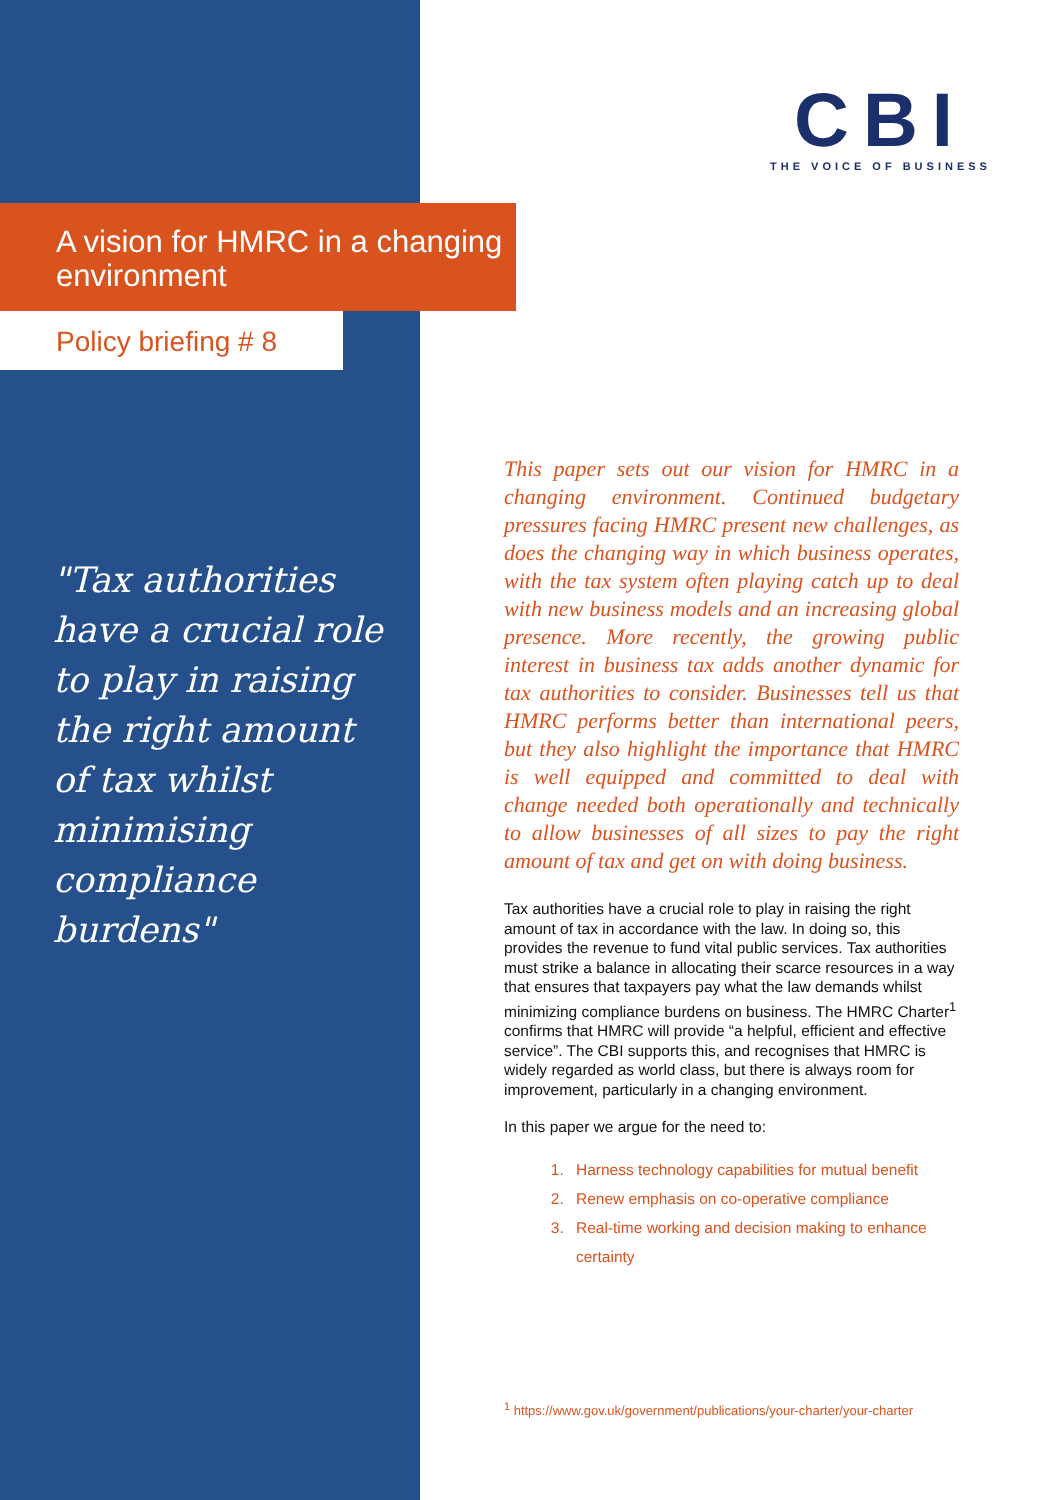CBI
THE VOICE OF BUSINESS
A vision for HMRC in a changing environment
Policy briefing # 8
"Tax authorities have a crucial role to play in raising the right amount of tax whilst minimising compliance burdens"
This paper sets out our vision for HMRC in a changing environment. Continued budgetary pressures facing HMRC present new challenges, as does the changing way in which business operates, with the tax system often playing catch up to deal with new business models and an increasing global presence. More recently, the growing public interest in business tax adds another dynamic for tax authorities to consider. Businesses tell us that HMRC performs better than international peers, but they also highlight the importance that HMRC is well equipped and committed to deal with change needed both operationally and technically to allow businesses of all sizes to pay the right amount of tax and get on with doing business.
Tax authorities have a crucial role to play in raising the right amount of tax in accordance with the law. In doing so, this provides the revenue to fund vital public services. Tax authorities must strike a balance in allocating their scarce resources in a way that ensures that taxpayers pay what the law demands whilst minimizing compliance burdens on business. The HMRC Charter<sup>1</sup> confirms that HMRC will provide “a helpful, efficient and effective service”. The CBI supports this, and recognises that HMRC is widely regarded as world class, but there is always room for improvement, particularly in a changing environment.
In this paper we argue for the need to:
1. Harness technology capabilities for mutual benefit
2. Renew emphasis on co-operative compliance
3. Real-time working and decision making to enhance certainty
<sup>1</sup> https://www.gov.uk/government/publications/your-charter/your-charter